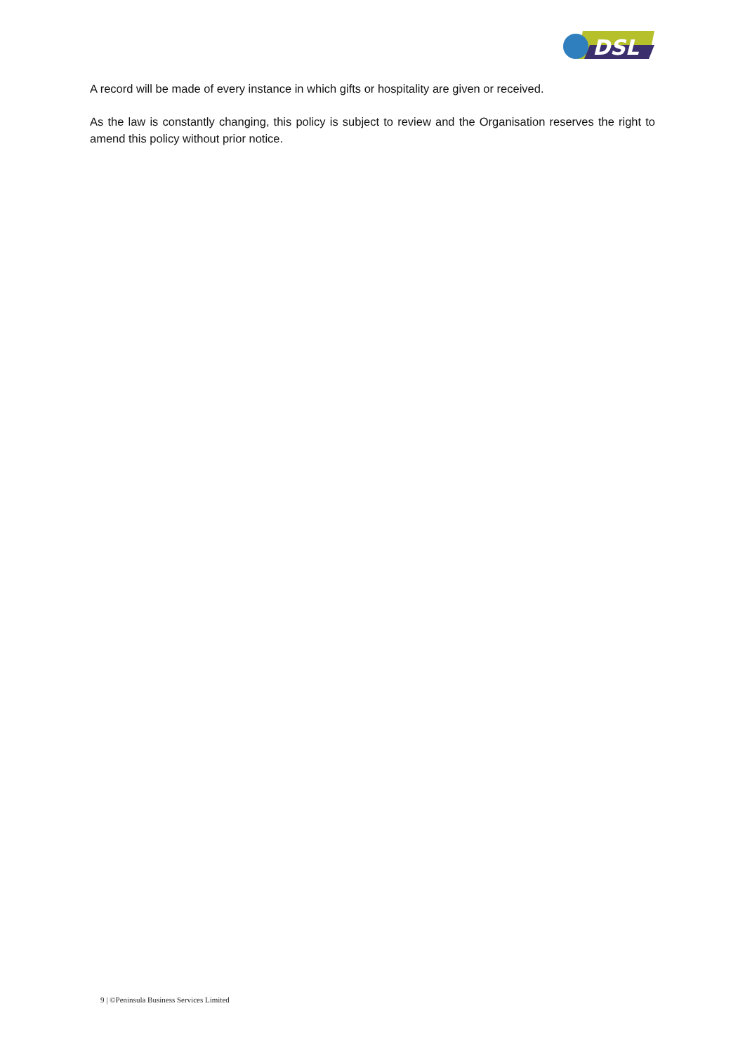DSL
A record will be made of every instance in which gifts or hospitality are given or received.
As the law is constantly changing, this policy is subject to review and the Organisation reserves the right to amend this policy without prior notice.
9 | ©Peninsula Business Services Limited